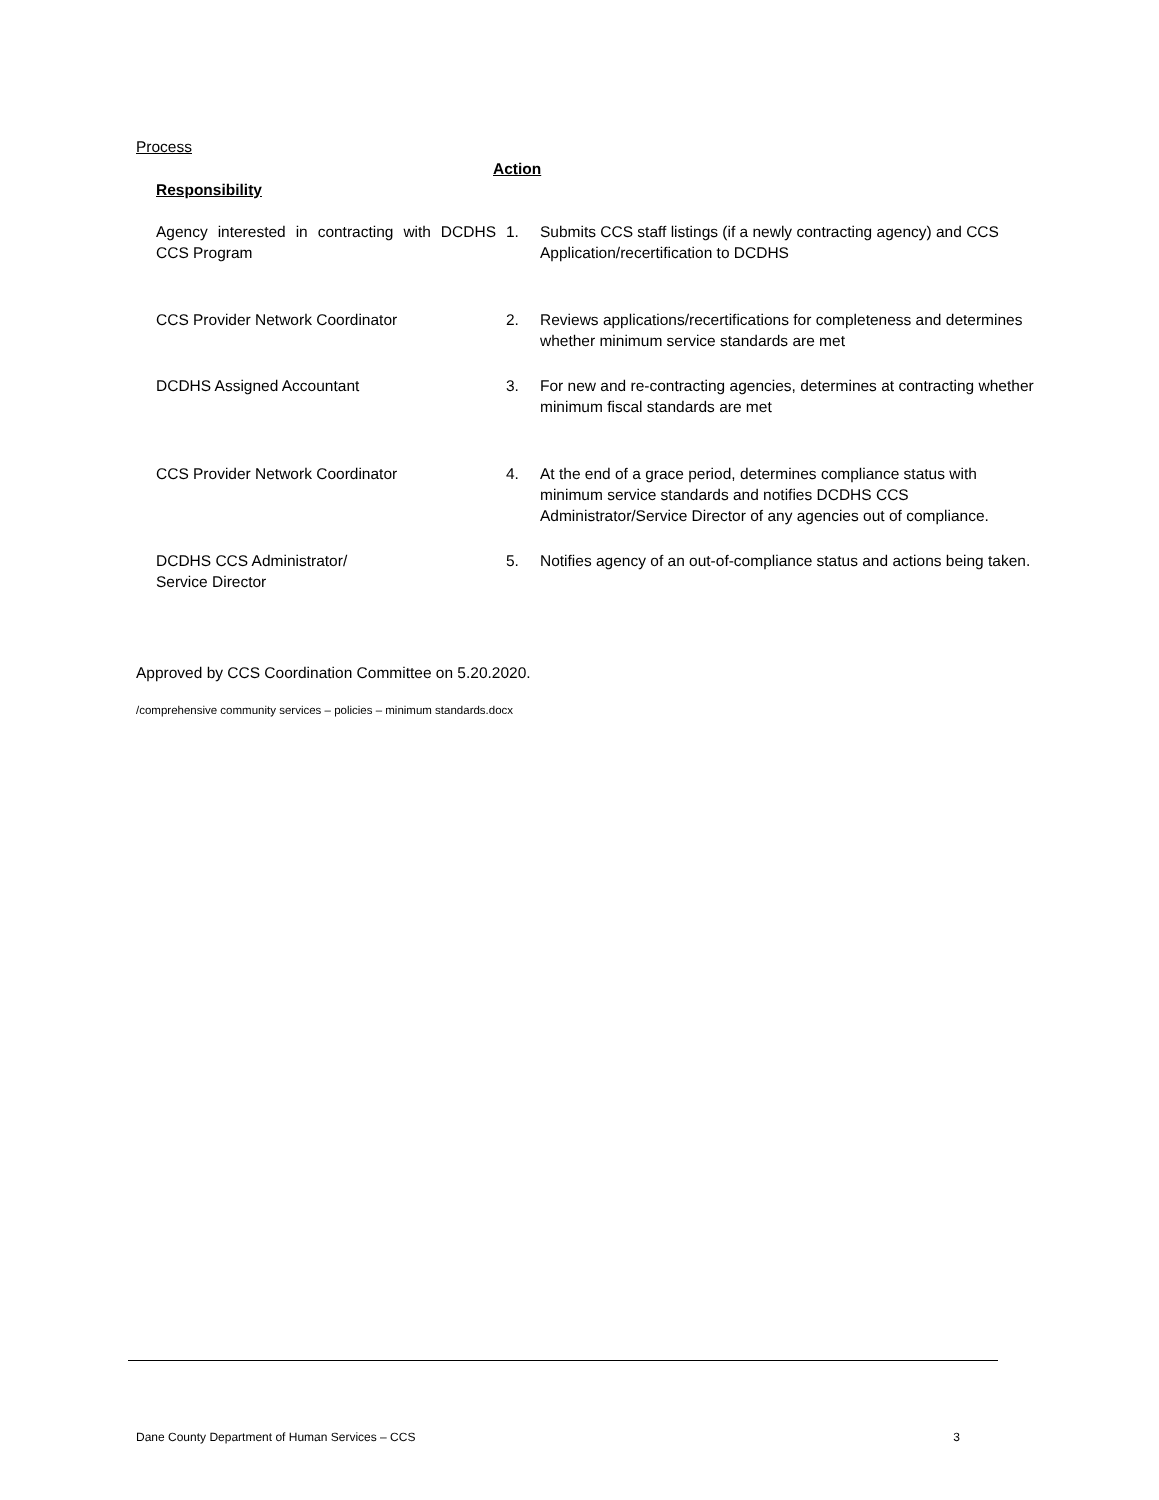Process
Action
Responsibility
| Agency interested in contracting with DCDHS CCS Program | 1. | Submits CCS staff listings (if a newly contracting agency) and CCS Application/recertification to DCDHS |
| CCS Provider Network Coordinator | 2. | Reviews applications/recertifications for completeness and determines whether minimum service standards are met |
| DCDHS Assigned Accountant | 3. | For new and re-contracting agencies, determines at contracting whether minimum fiscal standards are met |
| CCS Provider Network Coordinator | 4. | At the end of a grace period, determines compliance status with minimum service standards and notifies DCDHS CCS Administrator/Service Director of any agencies out of compliance. |
| DCDHS CCS Administrator/ Service Director | 5. | Notifies agency of an out-of-compliance status and actions being taken. |
Approved by CCS Coordination Committee on 5.20.2020.
/comprehensive community services – policies – minimum standards.docx
Dane County Department of Human Services – CCS 3